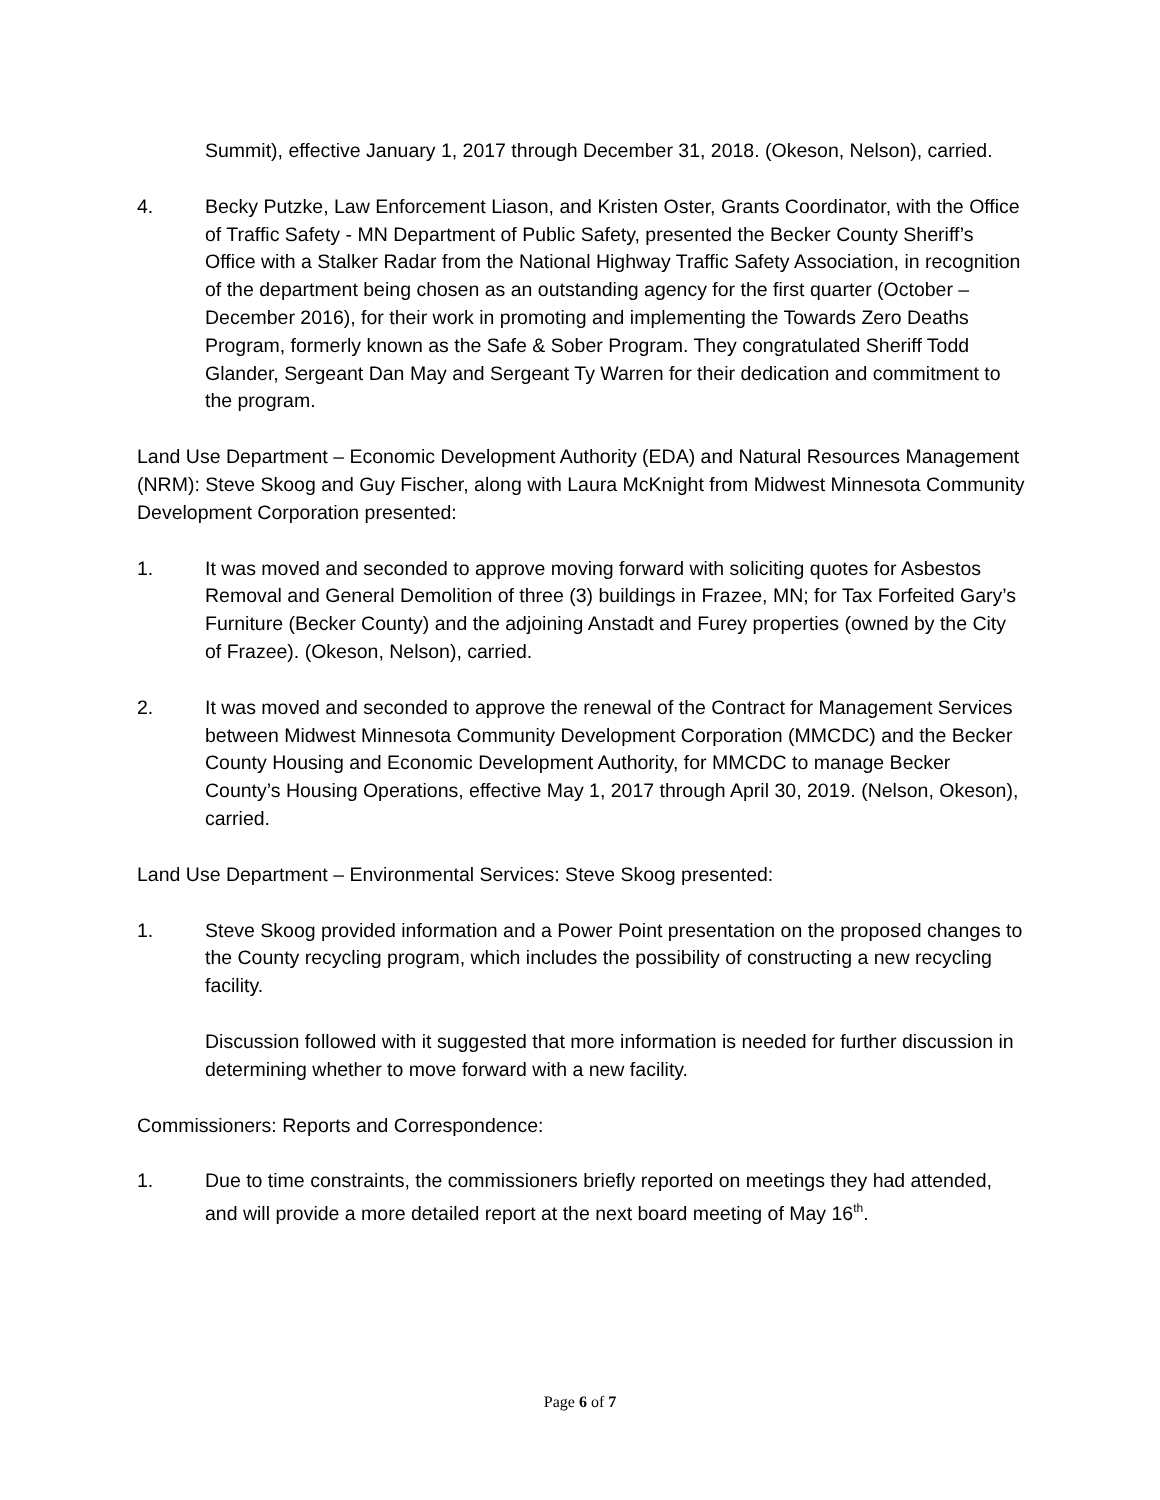Summit), effective January 1, 2017 through December 31, 2018. (Okeson, Nelson), carried.
4. Becky Putzke, Law Enforcement Liason, and Kristen Oster, Grants Coordinator, with the Office of Traffic Safety - MN Department of Public Safety, presented the Becker County Sheriff’s Office with a Stalker Radar from the National Highway Traffic Safety Association, in recognition of the department being chosen as an outstanding agency for the first quarter (October – December 2016), for their work in promoting and implementing the Towards Zero Deaths Program, formerly known as the Safe & Sober Program. They congratulated Sheriff Todd Glander, Sergeant Dan May and Sergeant Ty Warren for their dedication and commitment to the program.
Land Use Department – Economic Development Authority (EDA) and Natural Resources Management (NRM): Steve Skoog and Guy Fischer, along with Laura McKnight from Midwest Minnesota Community Development Corporation presented:
1. It was moved and seconded to approve moving forward with soliciting quotes for Asbestos Removal and General Demolition of three (3) buildings in Frazee, MN; for Tax Forfeited Gary’s Furniture (Becker County) and the adjoining Anstadt and Furey properties (owned by the City of Frazee). (Okeson, Nelson), carried.
2. It was moved and seconded to approve the renewal of the Contract for Management Services between Midwest Minnesota Community Development Corporation (MMCDC) and the Becker County Housing and Economic Development Authority, for MMCDC to manage Becker County’s Housing Operations, effective May 1, 2017 through April 30, 2019. (Nelson, Okeson), carried.
Land Use Department – Environmental Services: Steve Skoog presented:
1. Steve Skoog provided information and a Power Point presentation on the proposed changes to the County recycling program, which includes the possibility of constructing a new recycling facility.
Discussion followed with it suggested that more information is needed for further discussion in determining whether to move forward with a new facility.
Commissioners: Reports and Correspondence:
1. Due to time constraints, the commissioners briefly reported on meetings they had attended, and will provide a more detailed report at the next board meeting of May 16<sup>th</sup>.
Page 6 of 7